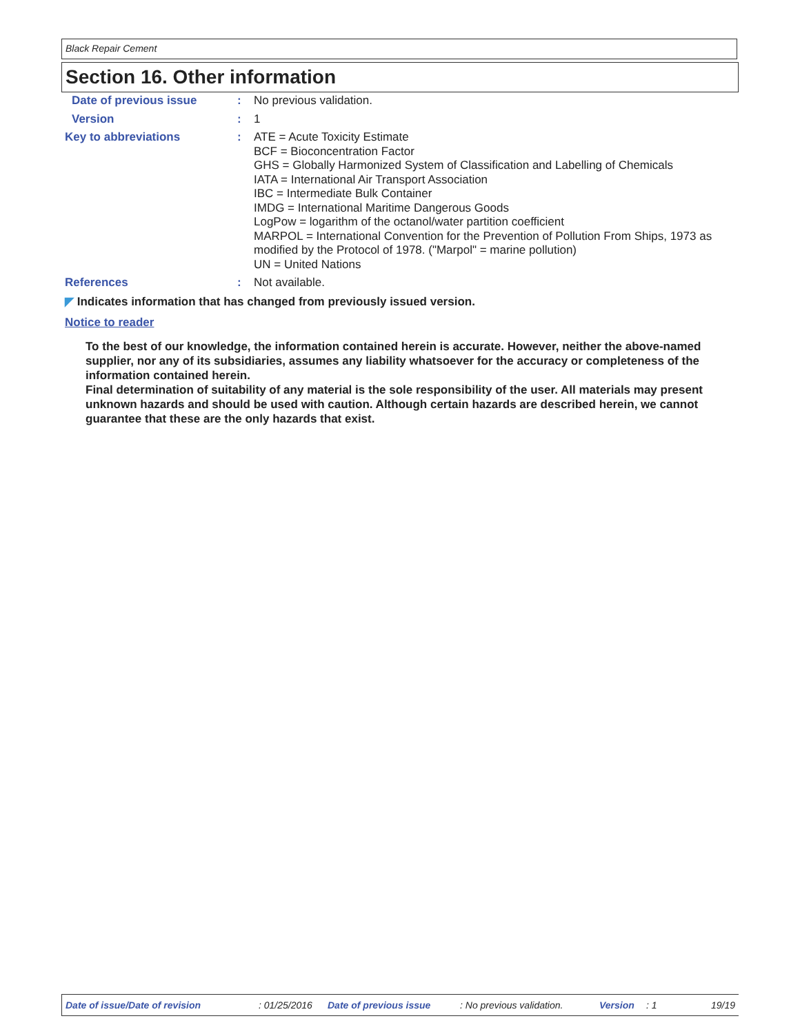Black Repair Cement
Section 16. Other information
Date of previous issue :
No previous validation.
Version :
1
Key to abbreviations :
ATE = Acute Toxicity Estimate
BCF = Bioconcentration Factor
GHS = Globally Harmonized System of Classification and Labelling of Chemicals
IATA = International Air Transport Association
IBC = Intermediate Bulk Container
IMDG = International Maritime Dangerous Goods
LogPow = logarithm of the octanol/water partition coefficient
MARPOL = International Convention for the Prevention of Pollution From Ships, 1973 as modified by the Protocol of 1978. ("Marpol" = marine pollution)
UN = United Nations
References :
Not available.
◤ Indicates information that has changed from previously issued version.
Notice to reader
To the best of our knowledge, the information contained herein is accurate. However, neither the above-named supplier, nor any of its subsidiaries, assumes any liability whatsoever for the accuracy or completeness of the information contained herein.
Final determination of suitability of any material is the sole responsibility of the user. All materials may present unknown hazards and should be used with caution. Although certain hazards are described herein, we cannot guarantee that these are the only hazards that exist.
Date of issue/Date of revision: 01/25/2016 Date of previous issue: No previous validation. Version: 1 19/19